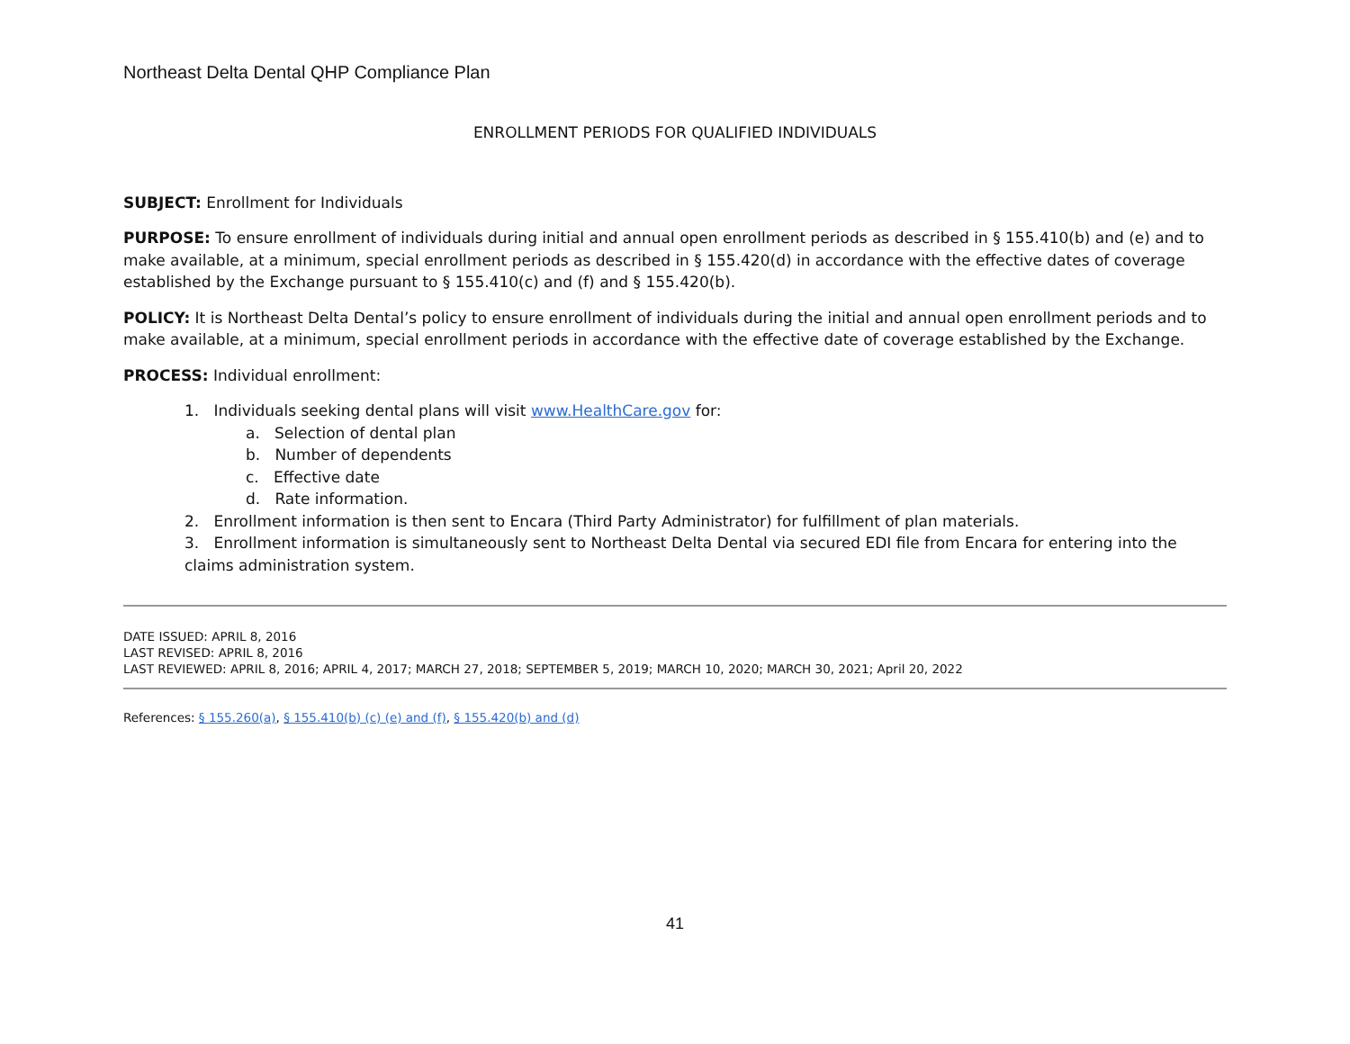Northeast Delta Dental QHP Compliance Plan
ENROLLMENT PERIODS FOR QUALIFIED INDIVIDUALS
SUBJECT: Enrollment for Individuals
PURPOSE: To ensure enrollment of individuals during initial and annual open enrollment periods as described in § 155.410(b) and (e) and to make available, at a minimum, special enrollment periods as described in § 155.420(d) in accordance with the effective dates of coverage established by the Exchange pursuant to § 155.410(c) and (f) and § 155.420(b).
POLICY: It is Northeast Delta Dental’s policy to ensure enrollment of individuals during the initial and annual open enrollment periods and to make available, at a minimum, special enrollment periods in accordance with the effective date of coverage established by the Exchange.
PROCESS: Individual enrollment:
1. Individuals seeking dental plans will visit www.HealthCare.gov for:
a. Selection of dental plan
b. Number of dependents
c. Effective date
d. Rate information.
2. Enrollment information is then sent to Encara (Third Party Administrator) for fulfillment of plan materials.
3. Enrollment information is simultaneously sent to Northeast Delta Dental via secured EDI file from Encara for entering into the claims administration system.
DATE ISSUED: APRIL 8, 2016
LAST REVISED: APRIL 8, 2016
LAST REVIEWED: APRIL 8, 2016; APRIL 4, 2017; MARCH 27, 2018; SEPTEMBER 5, 2019; MARCH 10, 2020; MARCH 30, 2021; April 20, 2022
References: § 155.260(a), § 155.410(b) (c) (e) and (f), § 155.420(b) and (d)
41